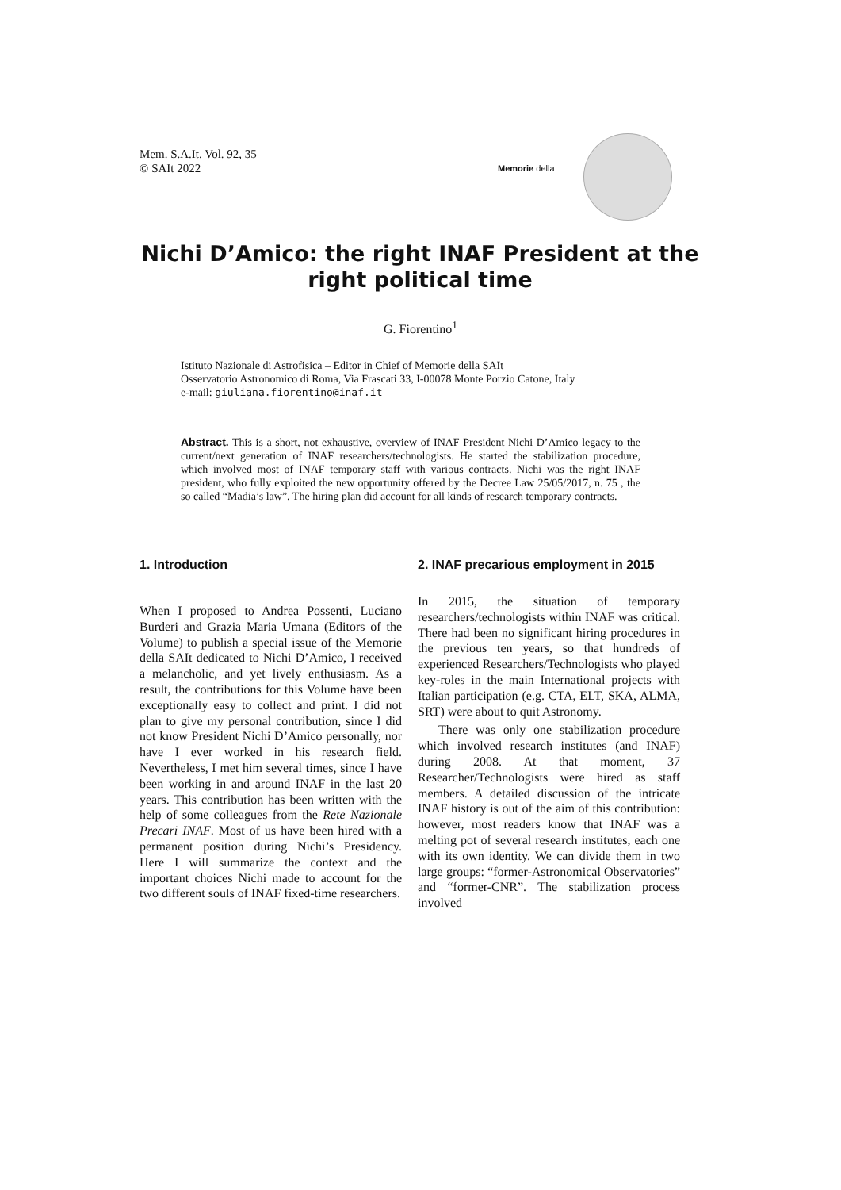Mem. S.A.It. Vol. 92, 35
© SAIt 2022
Memorie della
Nichi D’Amico: the right INAF President at the right political time
G. Fiorentino<sup>1</sup>
Istituto Nazionale di Astrofisica – Editor in Chief of Memorie della SAIt
Osservatorio Astronomico di Roma, Via Frascati 33, I-00078 Monte Porzio Catone, Italy
e-mail: giuliana.fiorentino@inaf.it
Abstract. This is a short, not exhaustive, overview of INAF President Nichi D’Amico legacy to the current/next generation of INAF researchers/technologists. He started the stabilization procedure, which involved most of INAF temporary staff with various contracts. Nichi was the right INAF president, who fully exploited the new opportunity offered by the Decree Law 25/05/2017, n. 75 , the so called “Madia’s law”. The hiring plan did account for all kinds of research temporary contracts.
1. Introduction
When I proposed to Andrea Possenti, Luciano Burderi and Grazia Maria Umana (Editors of the Volume) to publish a special issue of the Memorie della SAIt dedicated to Nichi D’Amico, I received a melancholic, and yet lively enthusiasm. As a result, the contributions for this Volume have been exceptionally easy to collect and print. I did not plan to give my personal contribution, since I did not know President Nichi D’Amico personally, nor have I ever worked in his research field. Nevertheless, I met him several times, since I have been working in and around INAF in the last 20 years. This contribution has been written with the help of some colleagues from the Rete Nazionale Precari INAF. Most of us have been hired with a permanent position during Nichi’s Presidency. Here I will summarize the context and the important choices Nichi made to account for the two different souls of INAF fixed-time researchers.
2. INAF precarious employment in 2015
In 2015, the situation of temporary researchers/technologists within INAF was critical. There had been no significant hiring procedures in the previous ten years, so that hundreds of experienced Researchers/Technologists who played key-roles in the main International projects with Italian participation (e.g. CTA, ELT, SKA, ALMA, SRT) were about to quit Astronomy.
There was only one stabilization procedure which involved research institutes (and INAF) during 2008. At that moment, 37 Researcher/Technologists were hired as staff members. A detailed discussion of the intricate INAF history is out of the aim of this contribution: however, most readers know that INAF was a melting pot of several research institutes, each one with its own identity. We can divide them in two large groups: “former-Astronomical Observatories” and “former-CNR”. The stabilization process involved